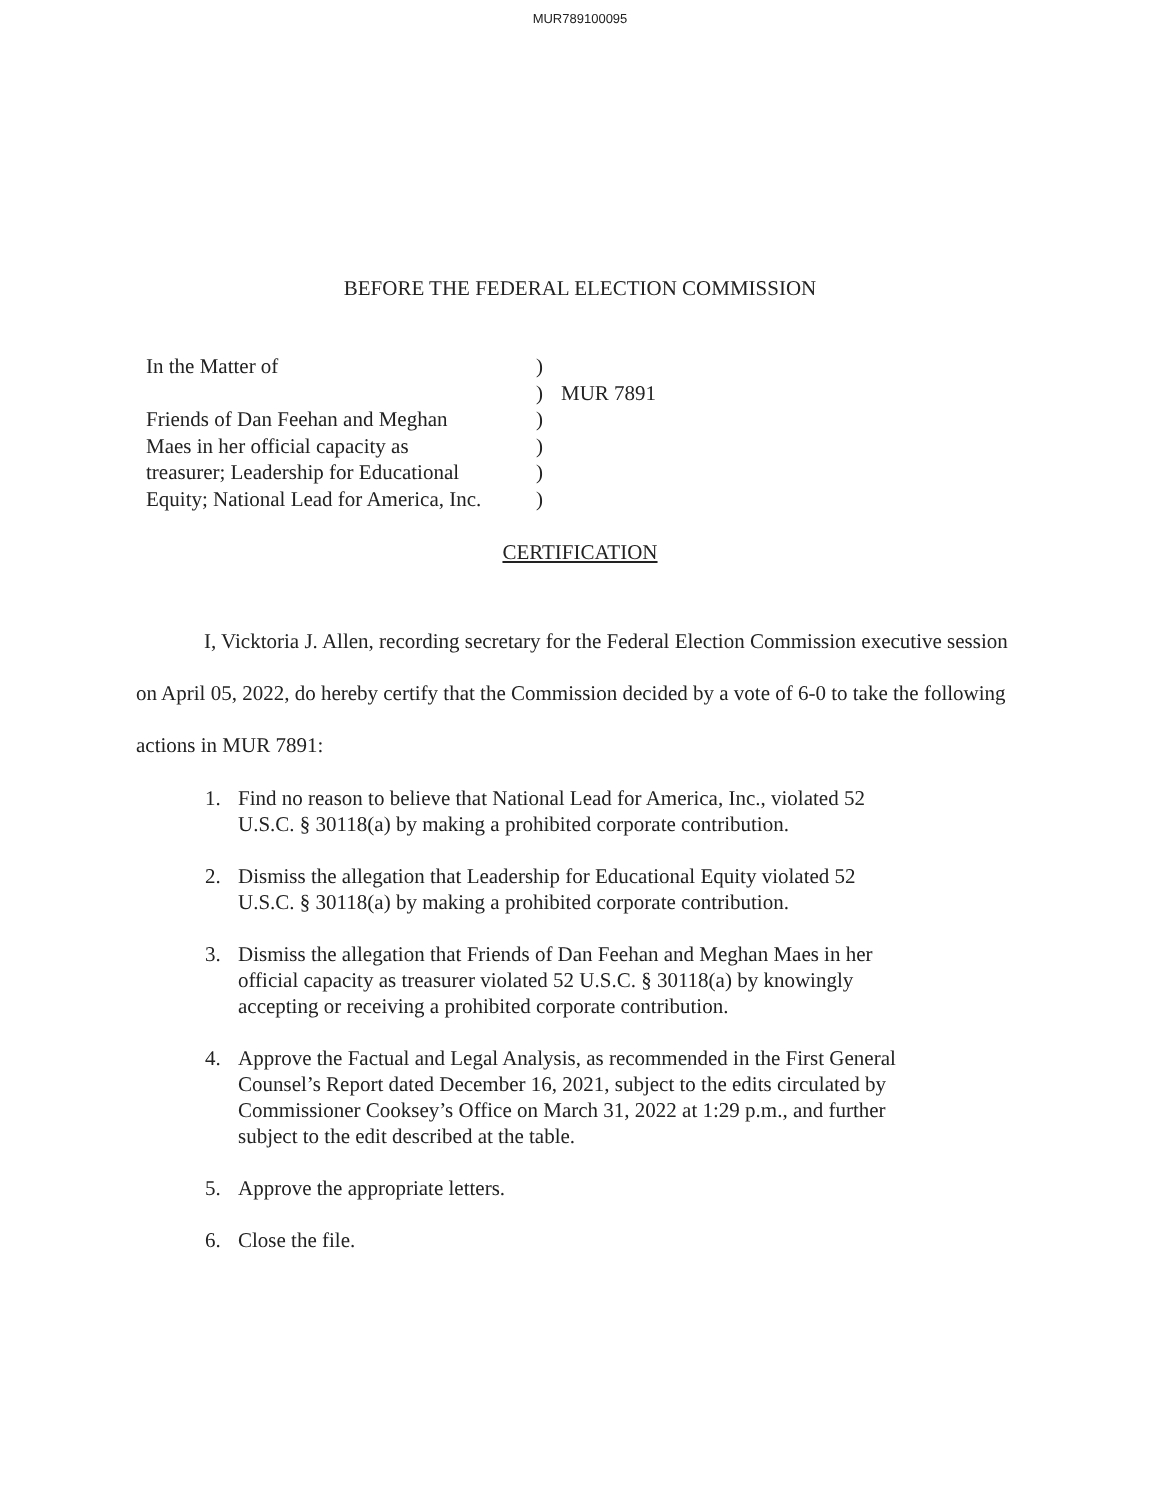MUR789100095
BEFORE THE FEDERAL ELECTION COMMISSION
| In the Matter of | ) | |
| | ) | MUR 7891 |
| Friends of Dan Feehan and Meghan | ) | |
| Maes in her official capacity as | ) | |
| treasurer; Leadership for Educational | ) | |
| Equity; National Lead for America, Inc. | ) | |
CERTIFICATION
I, Vicktoria J. Allen, recording secretary for the Federal Election Commission executive session on April 05, 2022, do hereby certify that the Commission decided by a vote of 6-0 to take the following actions in MUR 7891:
1. Find no reason to believe that National Lead for America, Inc., violated 52 U.S.C. § 30118(a) by making a prohibited corporate contribution.
2. Dismiss the allegation that Leadership for Educational Equity violated 52 U.S.C. § 30118(a) by making a prohibited corporate contribution.
3. Dismiss the allegation that Friends of Dan Feehan and Meghan Maes in her official capacity as treasurer violated 52 U.S.C. § 30118(a) by knowingly accepting or receiving a prohibited corporate contribution.
4. Approve the Factual and Legal Analysis, as recommended in the First General Counsel’s Report dated December 16, 2021, subject to the edits circulated by Commissioner Cooksey’s Office on March 31, 2022 at 1:29 p.m., and further subject to the edit described at the table.
5. Approve the appropriate letters.
6. Close the file.